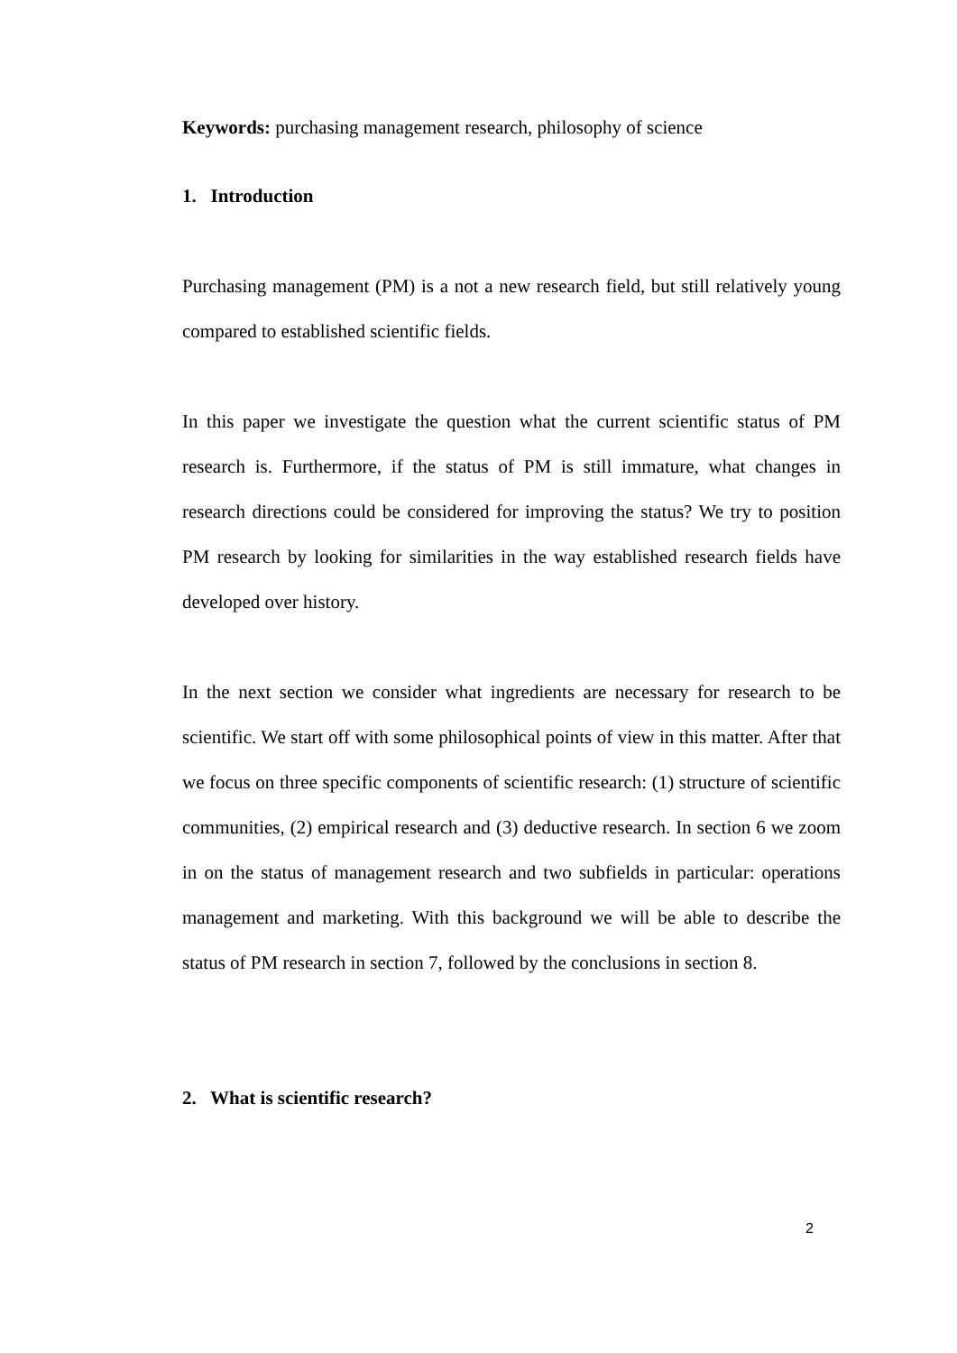Keywords: purchasing management research, philosophy of science
1. Introduction
Purchasing management (PM) is a not a new research field, but still relatively young compared to established scientific fields.
In this paper we investigate the question what the current scientific status of PM research is. Furthermore, if the status of PM is still immature, what changes in research directions could be considered for improving the status? We try to position PM research by looking for similarities in the way established research fields have developed over history.
In the next section we consider what ingredients are necessary for research to be scientific. We start off with some philosophical points of view in this matter. After that we focus on three specific components of scientific research: (1) structure of scientific communities, (2) empirical research and (3) deductive research. In section 6 we zoom in on the status of management research and two subfields in particular: operations management and marketing. With this background we will be able to describe the status of PM research in section 7, followed by the conclusions in section 8.
2. What is scientific research?
2